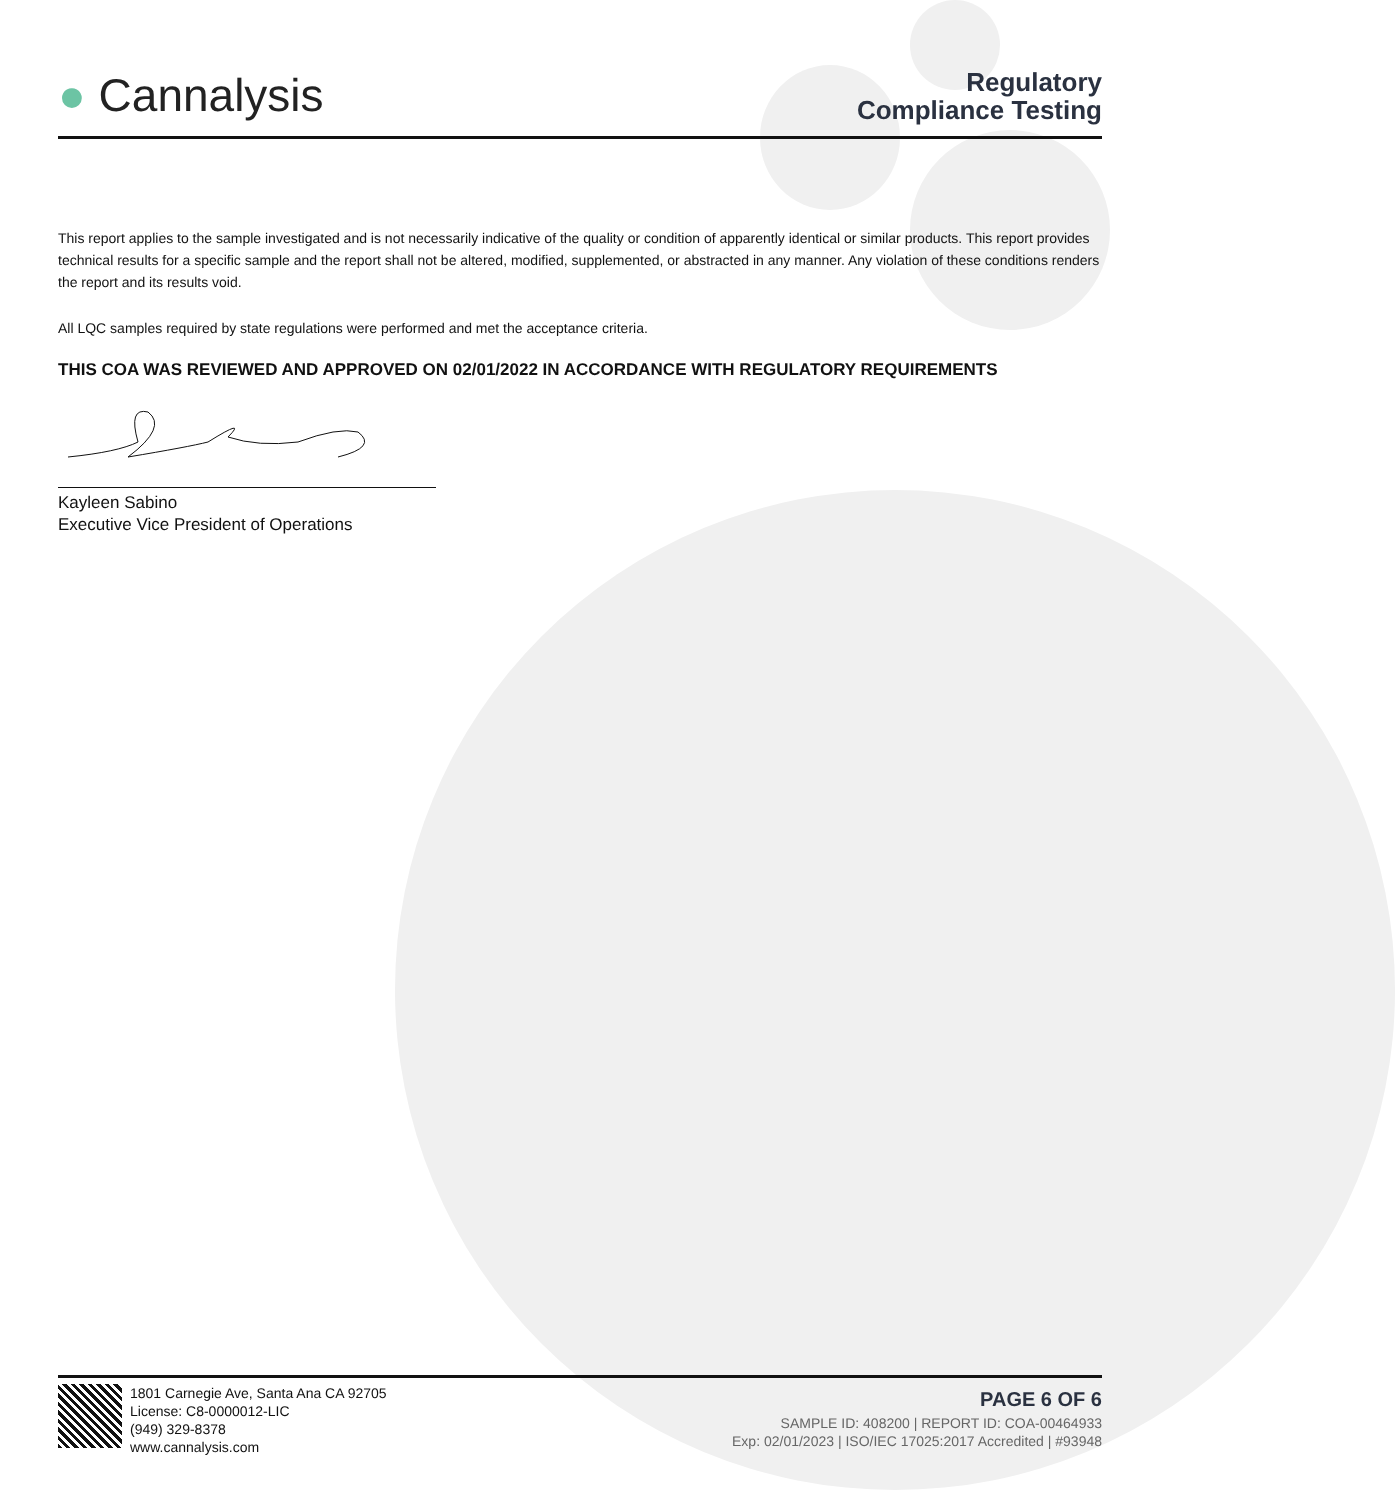● Cannalysis
Regulatory
Compliance Testing
This report applies to the sample investigated and is not necessarily indicative of the quality or condition of apparently identical or similar products. This report provides technical results for a specific sample and the report shall not be altered, modified, supplemented, or abstracted in any manner. Any violation of these conditions renders the report and its results void.
All LQC samples required by state regulations were performed and met the acceptance criteria.
THIS COA WAS REVIEWED AND APPROVED ON 02/01/2022 IN ACCORDANCE WITH REGULATORY REQUIREMENTS
Kayleen Sabino
Executive Vice President of Operations
1801 Carnegie Ave, Santa Ana CA 92705
License: C8-0000012-LIC
(949) 329-8378
www.cannalysis.com
PAGE 6 OF 6
SAMPLE ID: 408200 | REPORT ID: COA-00464933
Exp: 02/01/2023 | ISO/IEC 17025:2017 Accredited | #93948